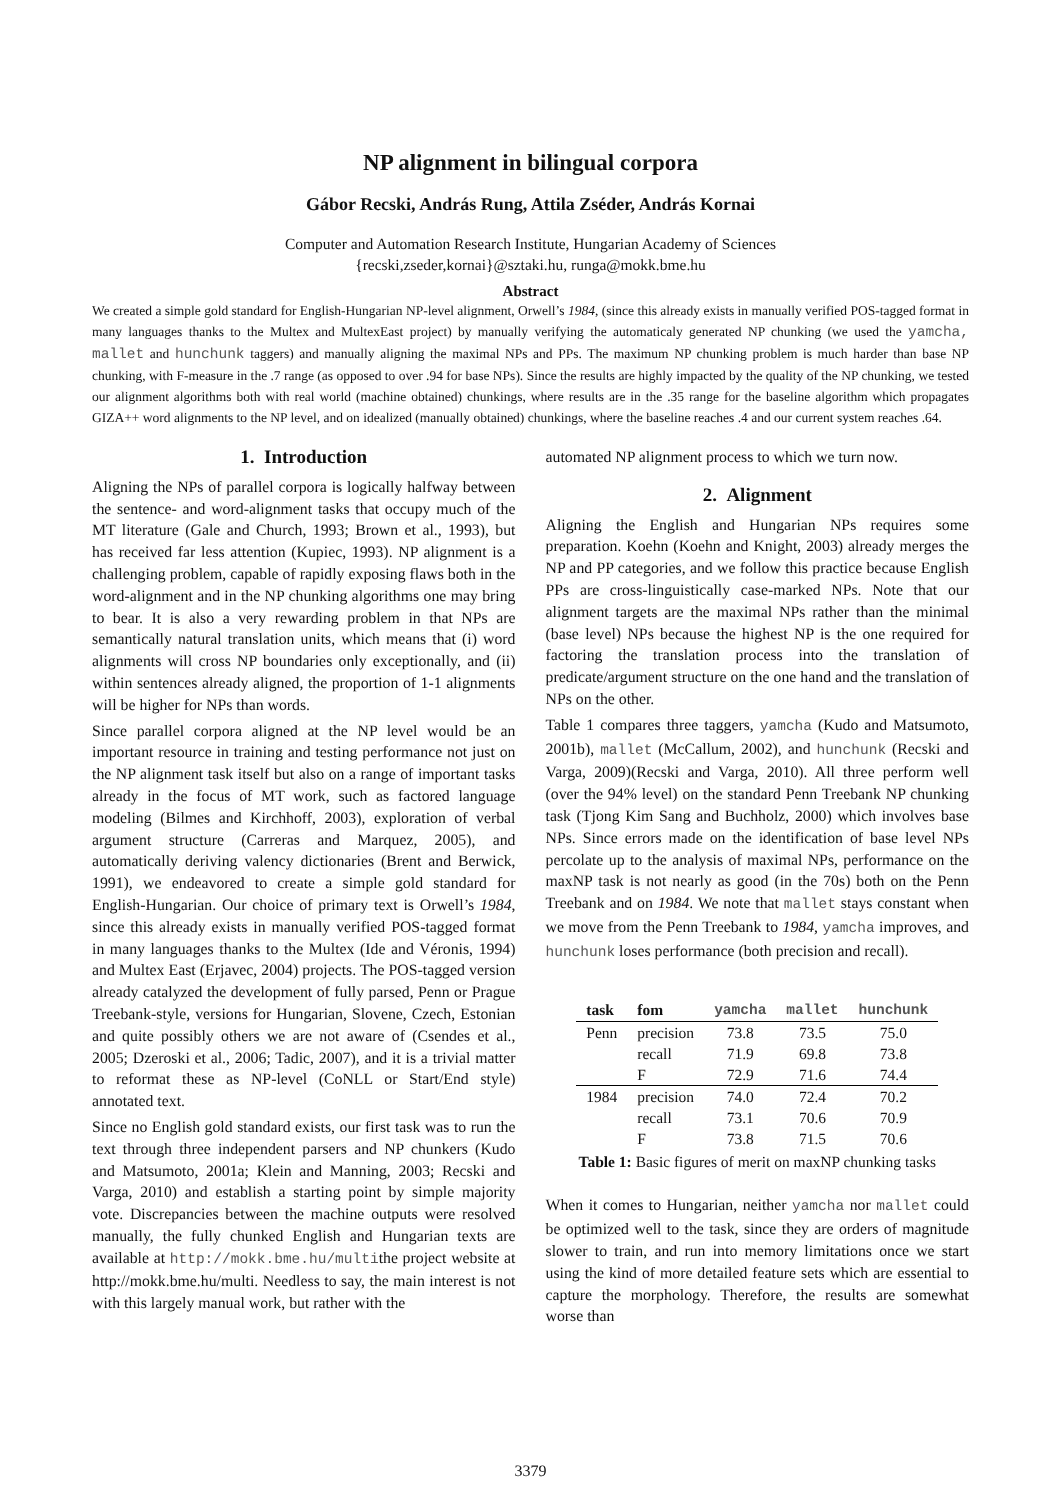NP alignment in bilingual corpora
Gábor Recski, András Rung, Attila Zséder, András Kornai
Computer and Automation Research Institute, Hungarian Academy of Sciences
{recski,zseder,kornai}@sztaki.hu, runga@mokk.bme.hu
Abstract
We created a simple gold standard for English-Hungarian NP-level alignment, Orwell’s 1984, (since this already exists in manually verified POS-tagged format in many languages thanks to the Multex and MultexEast project) by manually verifying the automaticaly generated NP chunking (we used the yamcha, mallet and hunchunk taggers) and manually aligning the maximal NPs and PPs. The maximum NP chunking problem is much harder than base NP chunking, with F-measure in the .7 range (as opposed to over .94 for base NPs). Since the results are highly impacted by the quality of the NP chunking, we tested our alignment algorithms both with real world (machine obtained) chunkings, where results are in the .35 range for the baseline algorithm which propagates GIZA++ word alignments to the NP level, and on idealized (manually obtained) chunkings, where the baseline reaches .4 and our current system reaches .64.
1. Introduction
Aligning the NPs of parallel corpora is logically halfway between the sentence- and word-alignment tasks that occupy much of the MT literature (Gale and Church, 1993; Brown et al., 1993), but has received far less attention (Kupiec, 1993). NP alignment is a challenging problem, capable of rapidly exposing flaws both in the word-alignment and in the NP chunking algorithms one may bring to bear. It is also a very rewarding problem in that NPs are semantically natural translation units, which means that (i) word alignments will cross NP boundaries only exceptionally, and (ii) within sentences already aligned, the proportion of 1-1 alignments will be higher for NPs than words.
Since parallel corpora aligned at the NP level would be an important resource in training and testing performance not just on the NP alignment task itself but also on a range of important tasks already in the focus of MT work, such as factored language modeling (Bilmes and Kirchhoff, 2003), exploration of verbal argument structure (Carreras and Marquez, 2005), and automatically deriving valency dictionaries (Brent and Berwick, 1991), we endeavored to create a simple gold standard for English-Hungarian. Our choice of primary text is Orwell’s 1984, since this already exists in manually verified POS-tagged format in many languages thanks to the Multex (Ide and Véronis, 1994) and Multex East (Erjavec, 2004) projects. The POS-tagged version already catalyzed the development of fully parsed, Penn or Prague Treebank-style, versions for Hungarian, Slovene, Czech, Estonian and quite possibly others we are not aware of (Csendes et al., 2005; Dzeroski et al., 2006; Tadic, 2007), and it is a trivial matter to reformat these as NP-level (CoNLL or Start/End style) annotated text.
Since no English gold standard exists, our first task was to run the text through three independent parsers and NP chunkers (Kudo and Matsumoto, 2001a; Klein and Manning, 2003; Recski and Varga, 2010) and establish a starting point by simple majority vote. Discrepancies between the machine outputs were resolved manually, the fully chunked English and Hungarian texts are available at http://mokk.bme.hu/multithe project website at http://mokk.bme.hu/multi. Needless to say, the main interest is not with this largely manual work, but rather with the
automated NP alignment process to which we turn now.
2. Alignment
Aligning the English and Hungarian NPs requires some preparation. Koehn (Koehn and Knight, 2003) already merges the NP and PP categories, and we follow this practice because English PPs are cross-linguistically case-marked NPs. Note that our alignment targets are the maximal NPs rather than the minimal (base level) NPs because the highest NP is the one required for factoring the translation process into the translation of predicate/argument structure on the one hand and the translation of NPs on the other.
Table 1 compares three taggers, yamcha (Kudo and Matsumoto, 2001b), mallet (McCallum, 2002), and hunchunk (Recski and Varga, 2009)(Recski and Varga, 2010). All three perform well (over the 94% level) on the standard Penn Treebank NP chunking task (Tjong Kim Sang and Buchholz, 2000) which involves base NPs. Since errors made on the identification of base level NPs percolate up to the analysis of maximal NPs, performance on the maxNP task is not nearly as good (in the 70s) both on the Penn Treebank and on 1984. We note that mallet stays constant when we move from the Penn Treebank to 1984, yamcha improves, and hunchunk loses performance (both precision and recall).
| task | fom | yamcha | mallet | hunchunk |
| --- | --- | --- | --- | --- |
| Penn | precision | 73.8 | 73.5 | 75.0 |
| | recall | 71.9 | 69.8 | 73.8 |
| | F | 72.9 | 71.6 | 74.4 |
| 1984 | precision | 74.0 | 72.4 | 70.2 |
| | recall | 73.1 | 70.6 | 70.9 |
| | F | 73.8 | 71.5 | 70.6 |
Table 1: Basic figures of merit on maxNP chunking tasks
When it comes to Hungarian, neither yamcha nor mallet could be optimized well to the task, since they are orders of magnitude slower to train, and run into memory limitations once we start using the kind of more detailed feature sets which are essential to capture the morphology. Therefore, the results are somewhat worse than
3379